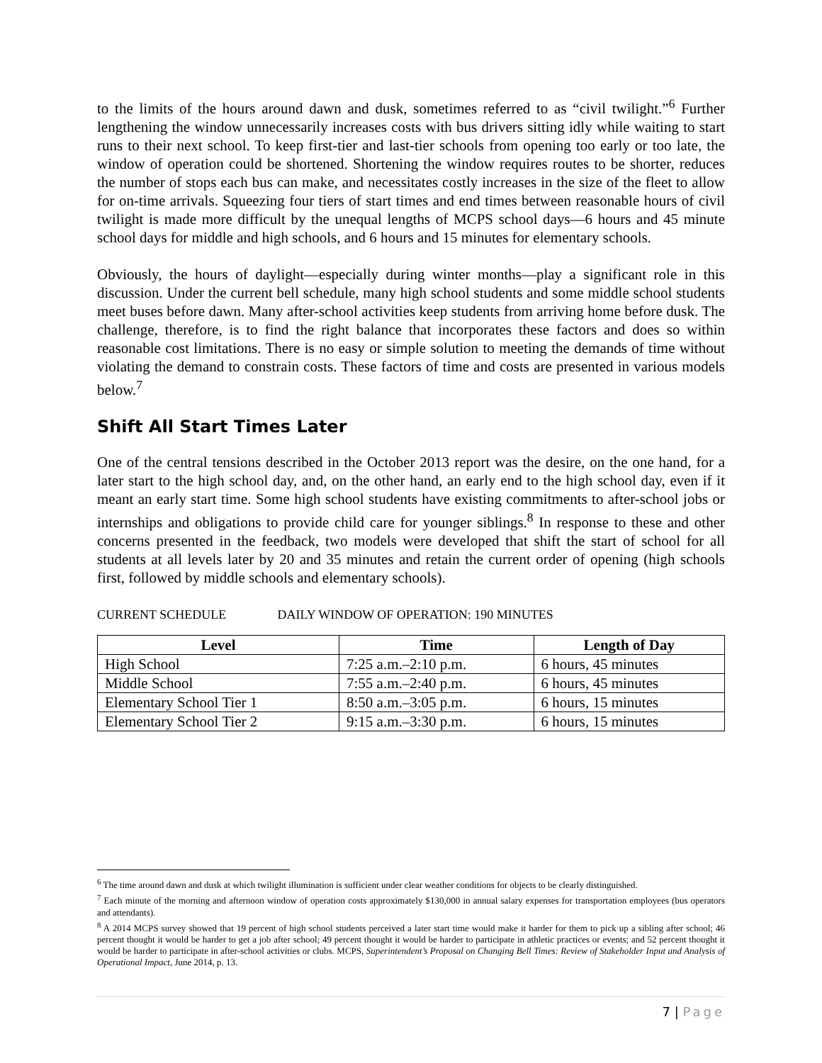to the limits of the hours around dawn and dusk, sometimes referred to as “civil twilight.”<sup>6</sup> Further lengthening the window unnecessarily increases costs with bus drivers sitting idly while waiting to start runs to their next school. To keep first-tier and last-tier schools from opening too early or too late, the window of operation could be shortened. Shortening the window requires routes to be shorter, reduces the number of stops each bus can make, and necessitates costly increases in the size of the fleet to allow for on-time arrivals. Squeezing four tiers of start times and end times between reasonable hours of civil twilight is made more difficult by the unequal lengths of MCPS school days—6 hours and 45 minute school days for middle and high schools, and 6 hours and 15 minutes for elementary schools.
Obviously, the hours of daylight—especially during winter months—play a significant role in this discussion. Under the current bell schedule, many high school students and some middle school students meet buses before dawn. Many after-school activities keep students from arriving home before dusk. The challenge, therefore, is to find the right balance that incorporates these factors and does so within reasonable cost limitations. There is no easy or simple solution to meeting the demands of time without violating the demand to constrain costs. These factors of time and costs are presented in various models below.<sup>7</sup>
Shift All Start Times Later
One of the central tensions described in the October 2013 report was the desire, on the one hand, for a later start to the high school day, and, on the other hand, an early end to the high school day, even if it meant an early start time. Some high school students have existing commitments to after-school jobs or internships and obligations to provide child care for younger siblings.<sup>8</sup> In response to these and other concerns presented in the feedback, two models were developed that shift the start of school for all students at all levels later by 20 and 35 minutes and retain the current order of opening (high schools first, followed by middle schools and elementary schools).
CURRENT SCHEDULE DAILY WINDOW OF OPERATION: 190 MINUTES
| Level | Time | Length of Day |
| --- | --- | --- |
| High School | 7:25 a.m.–2:10 p.m. | 6 hours, 45 minutes |
| Middle School | 7:55 a.m.–2:40 p.m. | 6 hours, 45 minutes |
| Elementary School Tier 1 | 8:50 a.m.–3:05 p.m. | 6 hours, 15 minutes |
| Elementary School Tier 2 | 9:15 a.m.–3:30 p.m. | 6 hours, 15 minutes |
<sup>6</sup> The time around dawn and dusk at which twilight illumination is sufficient under clear weather conditions for objects to be clearly distinguished.
<sup>7</sup> Each minute of the morning and afternoon window of operation costs approximately $130,000 in annual salary expenses for transportation employees (bus operators and attendants).
<sup>8</sup> A 2014 MCPS survey showed that 19 percent of high school students perceived a later start time would make it harder for them to pick up a sibling after school; 46 percent thought it would be harder to get a job after school; 49 percent thought it would be harder to participate in athletic practices or events; and 52 percent thought it would be harder to participate in after-school activities or clubs. MCPS, Superintendent’s Proposal on Changing Bell Times: Review of Stakeholder Input and Analysis of Operational Impact, June 2014, p. 13.
7 | Page